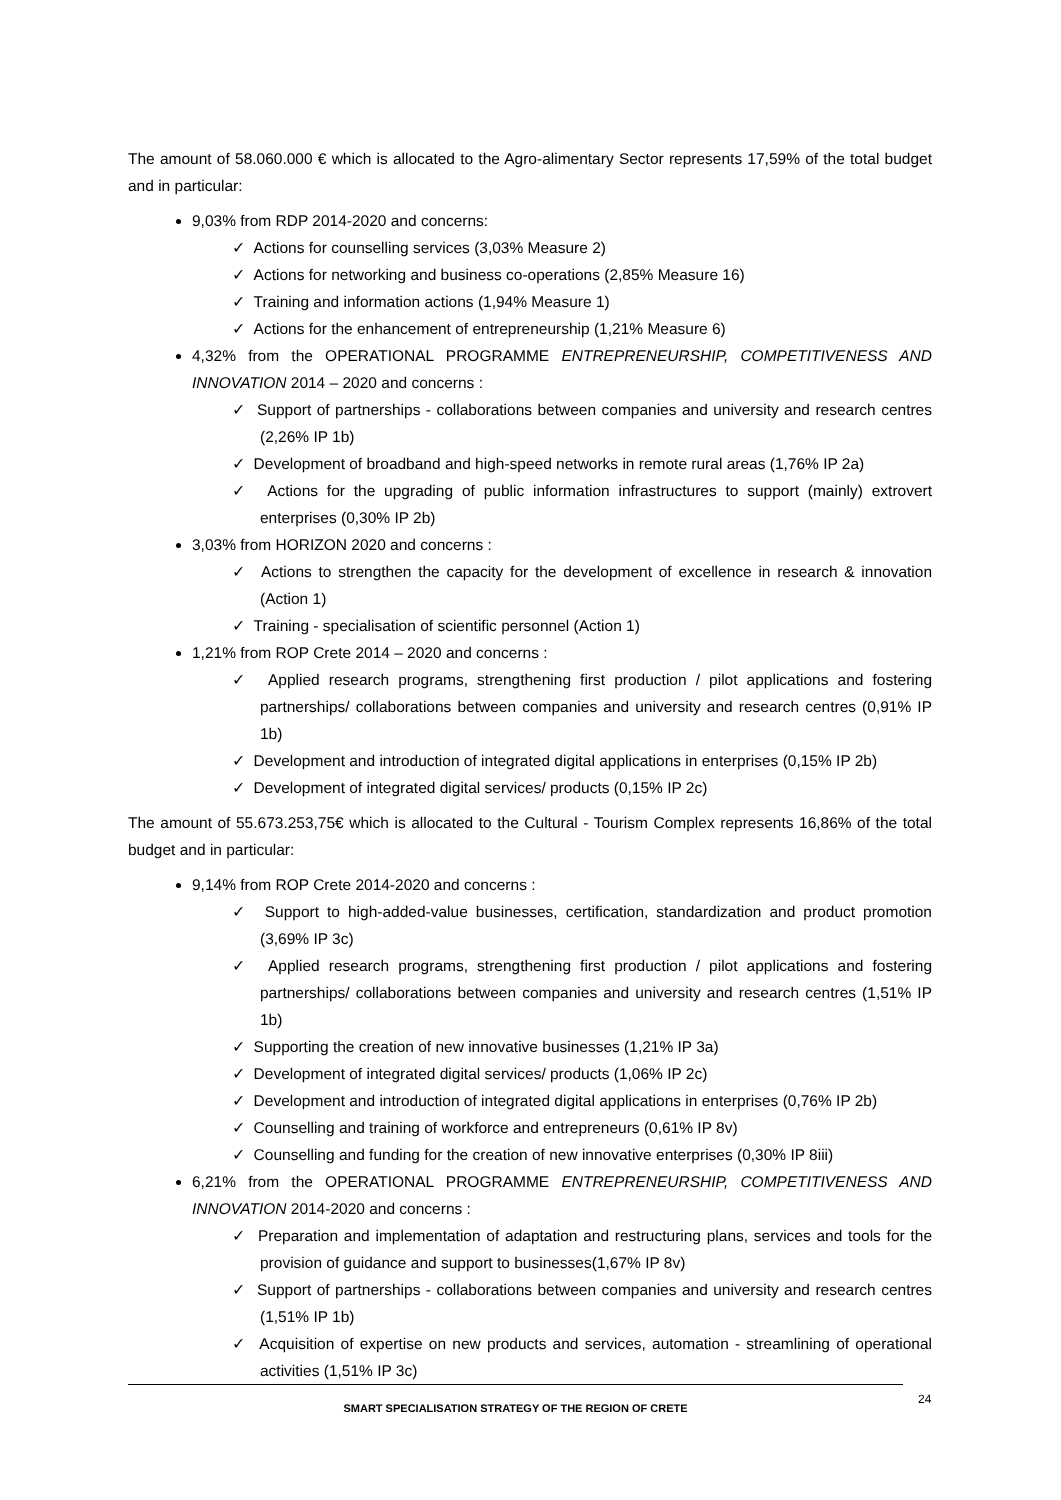The amount of 58.060.000 € which is allocated to the Agro-alimentary Sector represents 17,59% of the total budget and in particular:
9,03% from RDP 2014-2020 and concerns:
✓ Actions for counselling services (3,03% Measure 2)
✓ Actions for networking and business co-operations (2,85% Measure 16)
✓ Training and information actions (1,94% Measure 1)
✓ Actions for the enhancement of entrepreneurship (1,21% Measure 6)
4,32% from the OPERATIONAL PROGRAMME ENTREPRENEURSHIP, COMPETITIVENESS AND INNOVATION 2014 – 2020 and concerns :
✓ Support of partnerships - collaborations between companies and university and research centres (2,26% IP 1b)
✓ Development of broadband and high-speed networks in remote rural areas (1,76% IP 2a)
✓ Actions for the upgrading of public information infrastructures to support (mainly) extrovert enterprises (0,30% IP 2b)
3,03% from HORIZON 2020 and concerns :
✓ Actions to strengthen the capacity for the development of excellence in research & innovation (Action 1)
✓ Training - specialisation of scientific personnel (Action 1)
1,21% from ROP Crete 2014 – 2020 and concerns :
✓ Applied research programs, strengthening first production / pilot applications and fostering partnerships/ collaborations between companies and university and research centres (0,91% IP 1b)
✓ Development and introduction of integrated digital applications in enterprises (0,15% IP 2b)
✓ Development of integrated digital services/ products (0,15% IP 2c)
The amount of 55.673.253,75€ which is allocated to the Cultural - Tourism Complex represents 16,86% of the total budget and in particular:
9,14% from ROP Crete 2014-2020 and concerns :
✓ Support to high-added-value businesses, certification, standardization and product promotion (3,69% IP 3c)
✓ Applied research programs, strengthening first production / pilot applications and fostering partnerships/ collaborations between companies and university and research centres (1,51% IP 1b)
✓ Supporting the creation of new innovative businesses (1,21% IP 3a)
✓ Development of integrated digital services/ products (1,06% IP 2c)
✓ Development and introduction of integrated digital applications in enterprises (0,76% IP 2b)
✓ Counselling and training of workforce and entrepreneurs (0,61% IP 8v)
✓ Counselling and funding for the creation of new innovative enterprises (0,30% IP 8iii)
6,21% from the OPERATIONAL PROGRAMME ENTREPRENEURSHIP, COMPETITIVENESS AND INNOVATION 2014-2020 and concerns :
✓ Preparation and implementation of adaptation and restructuring plans, services and tools for the provision of guidance and support to businesses(1,67% IP 8v)
✓ Support of partnerships - collaborations between companies and university and research centres (1,51% IP 1b)
✓ Acquisition of expertise on new products and services, automation - streamlining of operational activities (1,51% IP 3c)
SMART SPECIALISATION STRATEGY OF THE REGION OF CRETE 24